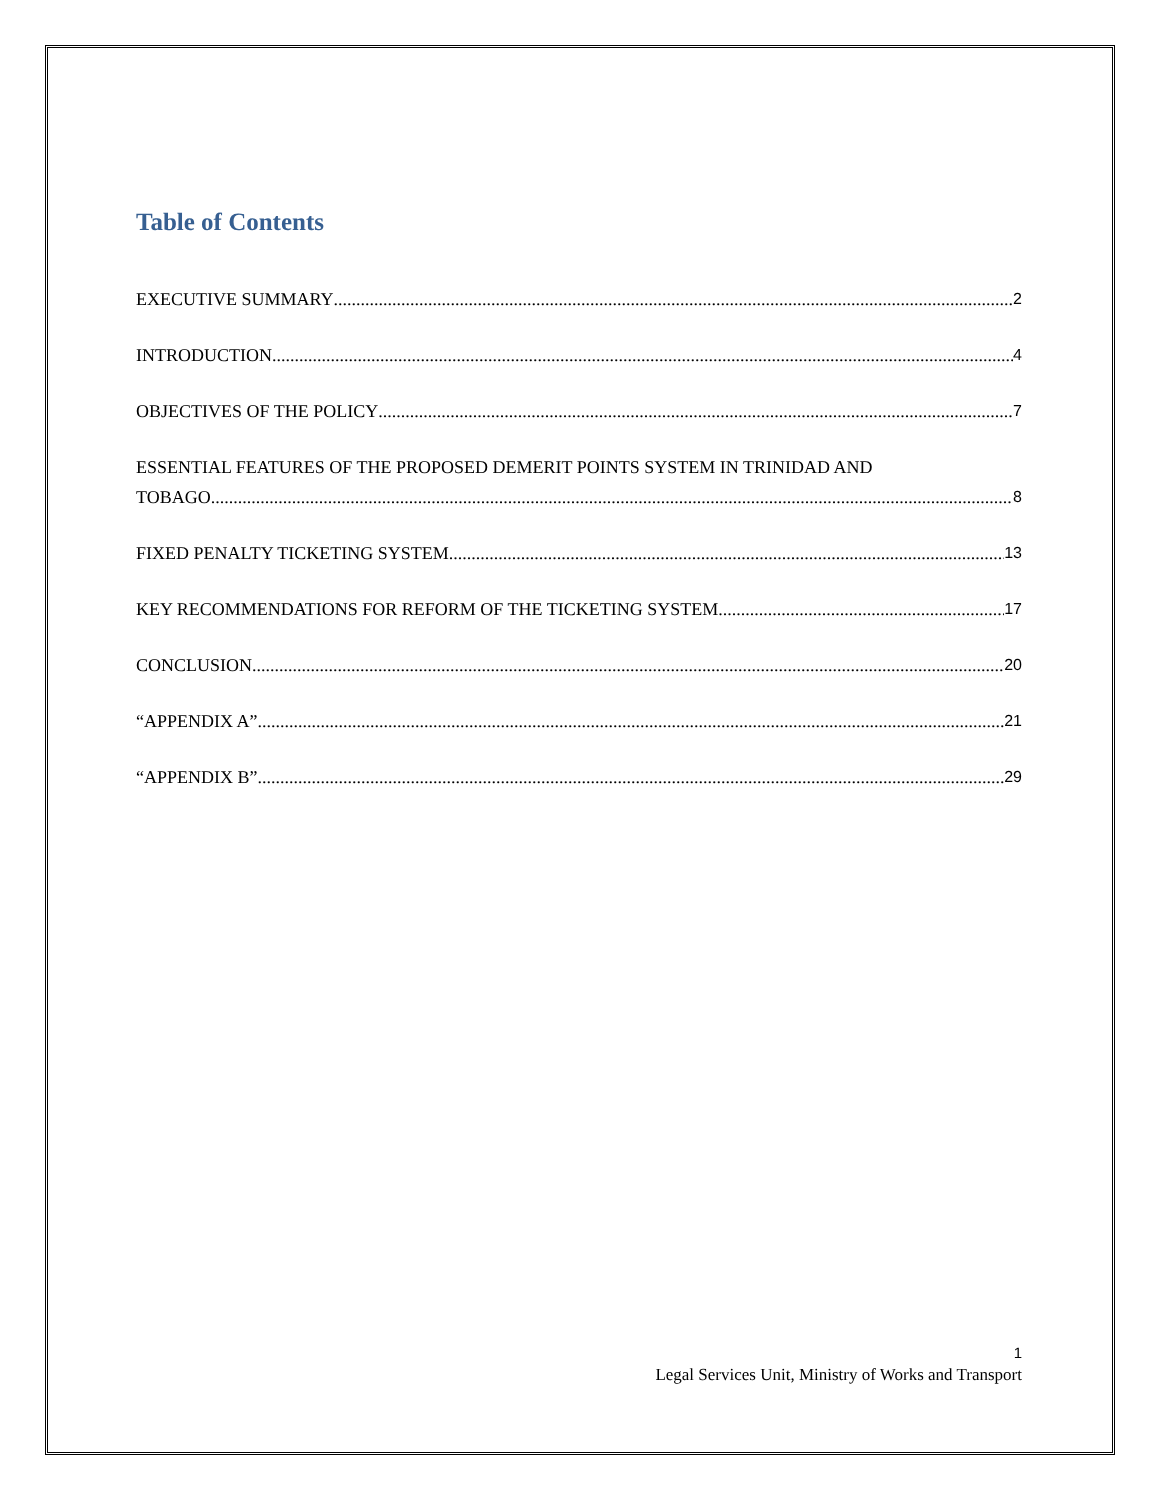Table of Contents
EXECUTIVE SUMMARY 2
INTRODUCTION 4
OBJECTIVES OF THE POLICY 7
ESSENTIAL FEATURES OF THE PROPOSED DEMERIT POINTS SYSTEM IN TRINIDAD AND
TOBAGO 8
FIXED PENALTY TICKETING SYSTEM 13
KEY RECOMMENDATIONS FOR REFORM OF THE TICKETING SYSTEM 17
CONCLUSION 20
“APPENDIX A” 21
“APPENDIX B” 29
1
Legal Services Unit, Ministry of Works and Transport